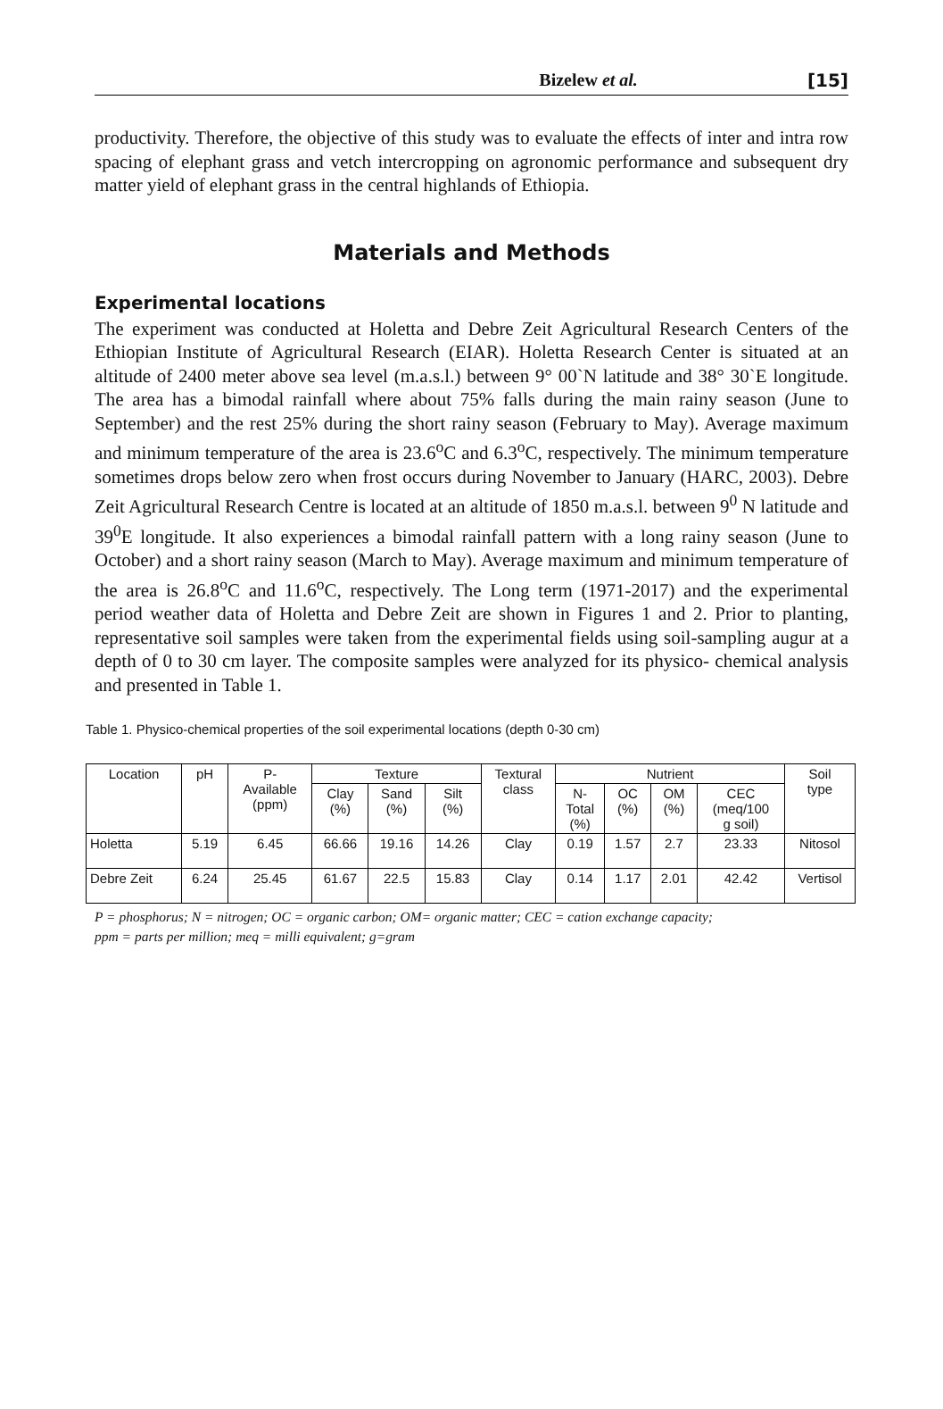Bizelew et al. [15]
productivity. Therefore, the objective of this study was to evaluate the effects of inter and intra row spacing of elephant grass and vetch intercropping on agronomic performance and subsequent dry matter yield of elephant grass in the central highlands of Ethiopia.
Materials and Methods
Experimental locations
The experiment was conducted at Holetta and Debre Zeit Agricultural Research Centers of the Ethiopian Institute of Agricultural Research (EIAR). Holetta Research Center is situated at an altitude of 2400 meter above sea level (m.a.s.l.) between 9° 00`N latitude and 38° 30`E longitude. The area has a bimodal rainfall where about 75% falls during the main rainy season (June to September) and the rest 25% during the short rainy season (February to May). Average maximum and minimum temperature of the area is 23.6<sup>o</sup>C and 6.3<sup>o</sup>C, respectively. The minimum temperature sometimes drops below zero when frost occurs during November to January (HARC, 2003). Debre Zeit Agricultural Research Centre is located at an altitude of 1850 m.a.s.l. between 9<sup>0</sup> N latitude and 39<sup>0</sup>E longitude. It also experiences a bimodal rainfall pattern with a long rainy season (June to October) and a short rainy season (March to May). Average maximum and minimum temperature of the area is 26.8<sup>o</sup>C and 11.6<sup>o</sup>C, respectively. The Long term (1971-2017) and the experimental period weather data of Holetta and Debre Zeit are shown in Figures 1 and 2. Prior to planting, representative soil samples were taken from the experimental fields using soil-sampling augur at a depth of 0 to 30 cm layer. The composite samples were analyzed for its physico- chemical analysis and presented in Table 1.
Table 1. Physico-chemical properties of the soil experimental locations (depth 0-30 cm)
| Location | pH | P- Available (ppm) | Texture | | | Textural class | Nutrient | | | | Soil type |
| --- | --- | --- | --- | --- | --- | --- | --- | --- | --- | --- | --- |
| | | | Clay (%) | Sand (%) | Silt (%) | | N- Total (%) | OC (%) | OM (%) | CEC (meq/100 g soil) | |
| Holetta | 5.19 | 6.45 | 66.66 | 19.16 | 14.26 | Clay | 0.19 | 1.57 | 2.7 | 23.33 | Nitosol |
| Debre Zeit | 6.24 | 25.45 | 61.67 | 22.5 | 15.83 | Clay | 0.14 | 1.17 | 2.01 | 42.42 | Vertisol |
P = phosphorus; N = nitrogen; OC = organic carbon; OM= organic matter; CEC = cation exchange capacity;
ppm = parts per million; meq = milli equivalent; g=gram